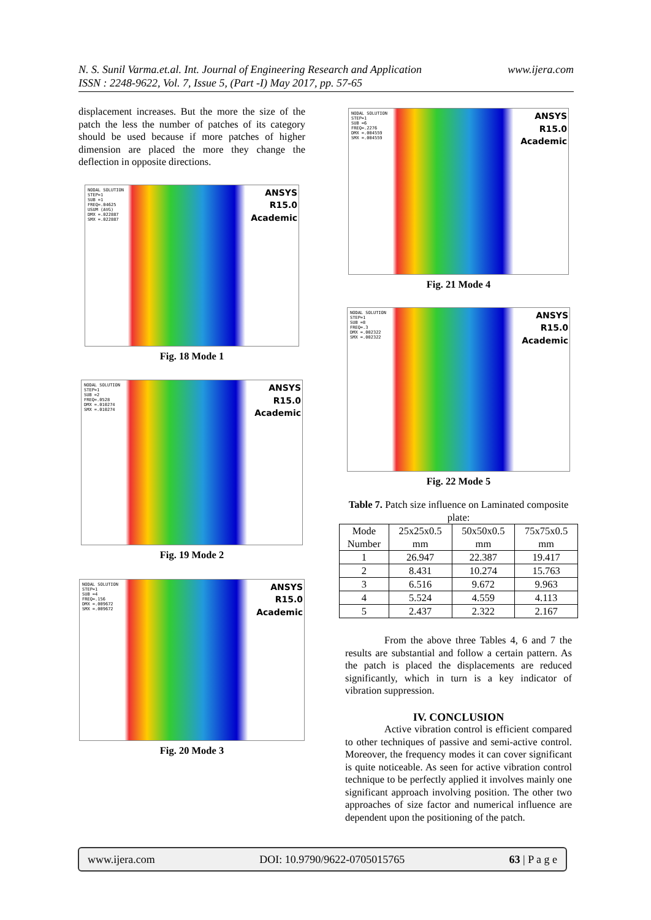www.ijera.com N. S. Sunil Varma.et.al. Int. Journal of Engineering Research and Application
ISSN : 2248-9622, Vol. 7, Issue 5, (Part -I) May 2017, pp. 57-65
displacement increases. But the more the size of the patch the less the number of patches of its category should be used because if more patches of higher dimension are placed the more they change the deflection in opposite directions.
NODAL SOLUTION
STEP=1
SUB =1
FREQ=.04625
USUM (AVG)
DMX =.022887
SMX =.022887
ANSYS
R15.0
Academic
Fig. 18 Mode 1
NODAL SOLUTION
STEP=1
SUB =2
FREQ=.0528
DMX =.010274
SMX =.010274
ANSYS
R15.0
Academic
Fig. 19 Mode 2
NODAL SOLUTION
STEP=1
SUB =4
FREQ=.156
DMX =.009672
SMX =.009672
ANSYS
R15.0
Academic
Fig. 20 Mode 3
NODAL SOLUTION
STEP=1
SUB =6
FREQ=.2276
DMX =.004559
SMX =.004559
ANSYS
R15.0
Academic
Fig. 21 Mode 4
NODAL SOLUTION
STEP=1
SUB =8
FREQ=.3
DMX =.002322
SMX =.002322
ANSYS
R15.0
Academic
Fig. 22 Mode 5
Table 7. Patch size influence on Laminated composite plate:
| Mode Number | 25x25x0.5 mm | 50x50x0.5 mm | 75x75x0.5 mm |
| --- | --- | --- | --- |
| 1 | 26.947 | 22.387 | 19.417 |
| 2 | 8.431 | 10.274 | 15.763 |
| 3 | 6.516 | 9.672 | 9.963 |
| 4 | 5.524 | 4.559 | 4.113 |
| 5 | 2.437 | 2.322 | 2.167 |
From the above three Tables 4, 6 and 7 the results are substantial and follow a certain pattern. As the patch is placed the displacements are reduced significantly, which in turn is a key indicator of vibration suppression.
IV. CONCLUSION
Active vibration control is efficient compared to other techniques of passive and semi-active control. Moreover, the frequency modes it can cover significant is quite noticeable. As seen for active vibration control technique to be perfectly applied it involves mainly one significant approach involving position. The other two approaches of size factor and numerical influence are dependent upon the positioning of the patch.
www.ijera.com DOI: 10.9790/9622-0705015765 63 | P a g e